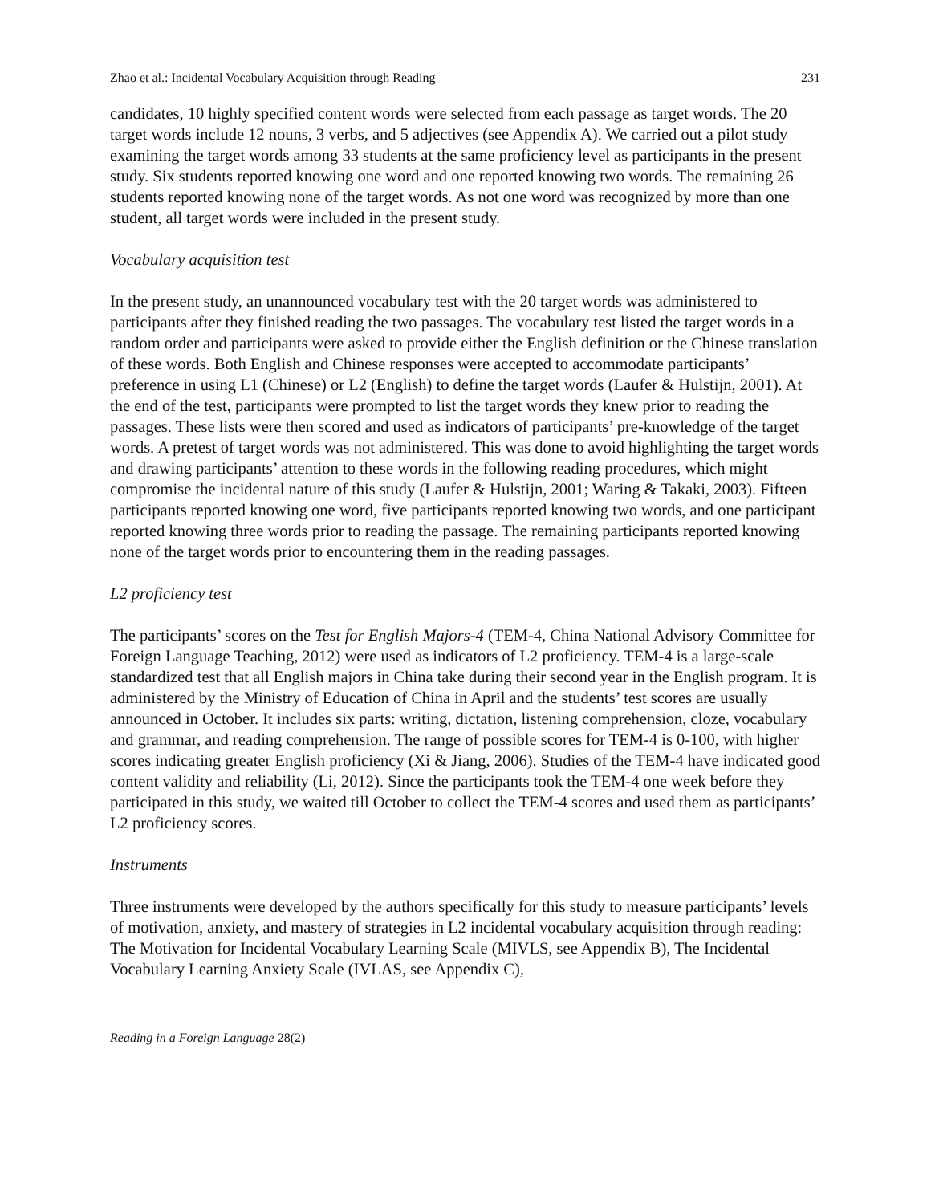Zhao et al.: Incidental Vocabulary Acquisition through Reading 231
candidates, 10 highly specified content words were selected from each passage as target words. The 20 target words include 12 nouns, 3 verbs, and 5 adjectives (see Appendix A). We carried out a pilot study examining the target words among 33 students at the same proficiency level as participants in the present study. Six students reported knowing one word and one reported knowing two words. The remaining 26 students reported knowing none of the target words. As not one word was recognized by more than one student, all target words were included in the present study.
Vocabulary acquisition test
In the present study, an unannounced vocabulary test with the 20 target words was administered to participants after they finished reading the two passages. The vocabulary test listed the target words in a random order and participants were asked to provide either the English definition or the Chinese translation of these words. Both English and Chinese responses were accepted to accommodate participants’ preference in using L1 (Chinese) or L2 (English) to define the target words (Laufer & Hulstijn, 2001). At the end of the test, participants were prompted to list the target words they knew prior to reading the passages. These lists were then scored and used as indicators of participants’ pre-knowledge of the target words. A pretest of target words was not administered. This was done to avoid highlighting the target words and drawing participants’ attention to these words in the following reading procedures, which might compromise the incidental nature of this study (Laufer & Hulstijn, 2001; Waring & Takaki, 2003). Fifteen participants reported knowing one word, five participants reported knowing two words, and one participant reported knowing three words prior to reading the passage. The remaining participants reported knowing none of the target words prior to encountering them in the reading passages.
L2 proficiency test
The participants’ scores on the Test for English Majors-4 (TEM-4, China National Advisory Committee for Foreign Language Teaching, 2012) were used as indicators of L2 proficiency. TEM-4 is a large-scale standardized test that all English majors in China take during their second year in the English program. It is administered by the Ministry of Education of China in April and the students’ test scores are usually announced in October. It includes six parts: writing, dictation, listening comprehension, cloze, vocabulary and grammar, and reading comprehension. The range of possible scores for TEM-4 is 0-100, with higher scores indicating greater English proficiency (Xi & Jiang, 2006). Studies of the TEM-4 have indicated good content validity and reliability (Li, 2012). Since the participants took the TEM-4 one week before they participated in this study, we waited till October to collect the TEM-4 scores and used them as participants’ L2 proficiency scores.
Instruments
Three instruments were developed by the authors specifically for this study to measure participants’ levels of motivation, anxiety, and mastery of strategies in L2 incidental vocabulary acquisition through reading: The Motivation for Incidental Vocabulary Learning Scale (MIVLS, see Appendix B), The Incidental Vocabulary Learning Anxiety Scale (IVLAS, see Appendix C),
Reading in a Foreign Language 28(2)